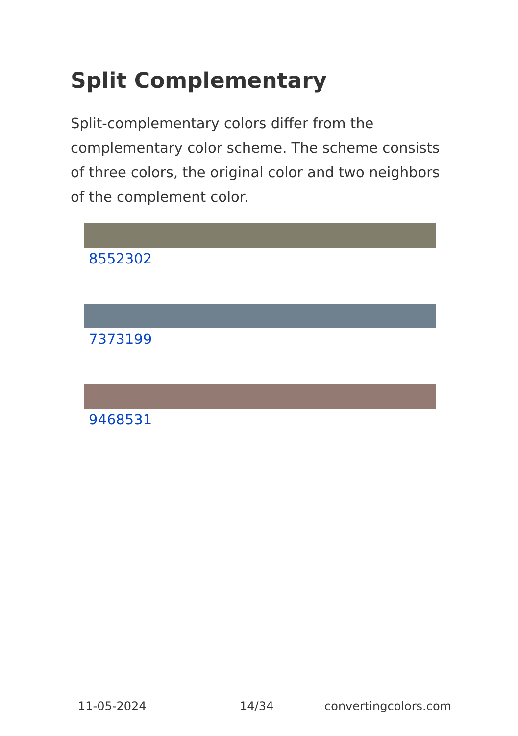Split Complementary
Split-complementary colors differ from the complementary color scheme. The scheme consists of three colors, the original color and two neighbors of the complement color.
8552302
7373199
9468531
11-05-2024 14/34 convertingcolors.com